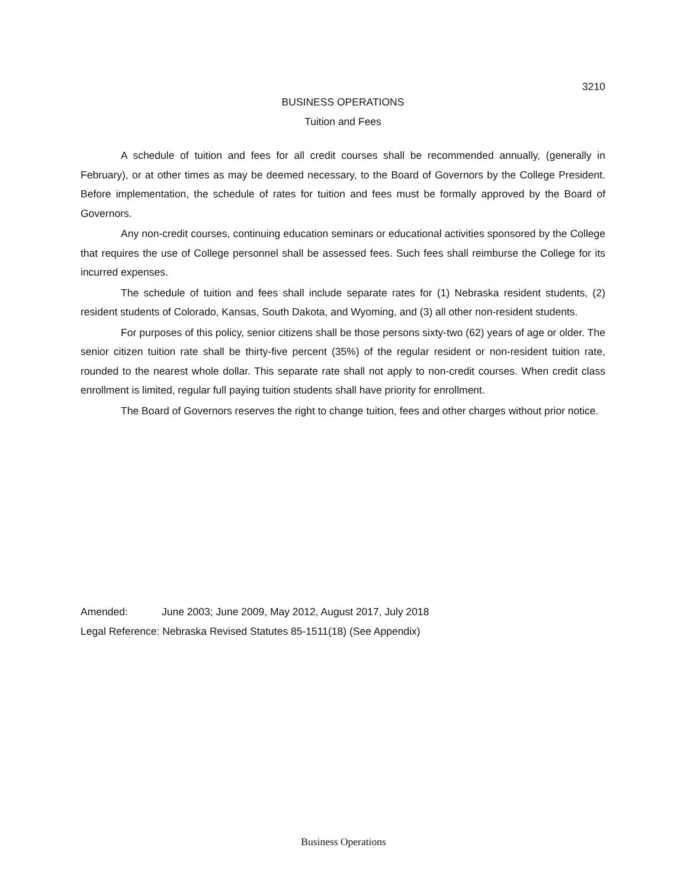3210
BUSINESS OPERATIONS
Tuition and Fees
A schedule of tuition and fees for all credit courses shall be recommended annually, (generally in February), or at other times as may be deemed necessary, to the Board of Governors by the College President. Before implementation, the schedule of rates for tuition and fees must be formally approved by the Board of Governors.
Any non-credit courses, continuing education seminars or educational activities sponsored by the College that requires the use of College personnel shall be assessed fees. Such fees shall reimburse the College for its incurred expenses.
The schedule of tuition and fees shall include separate rates for (1) Nebraska resident students, (2) resident students of Colorado, Kansas, South Dakota, and Wyoming, and (3) all other non-resident students.
For purposes of this policy, senior citizens shall be those persons sixty-two (62) years of age or older. The senior citizen tuition rate shall be thirty-five percent (35%) of the regular resident or non-resident tuition rate, rounded to the nearest whole dollar. This separate rate shall not apply to non-credit courses. When credit class enrollment is limited, regular full paying tuition students shall have priority for enrollment.
The Board of Governors reserves the right to change tuition, fees and other charges without prior notice.
Amended: June 2003; June 2009, May 2012, August 2017, July 2018
Legal Reference: Nebraska Revised Statutes 85-1511(18) (See Appendix)
Business Operations